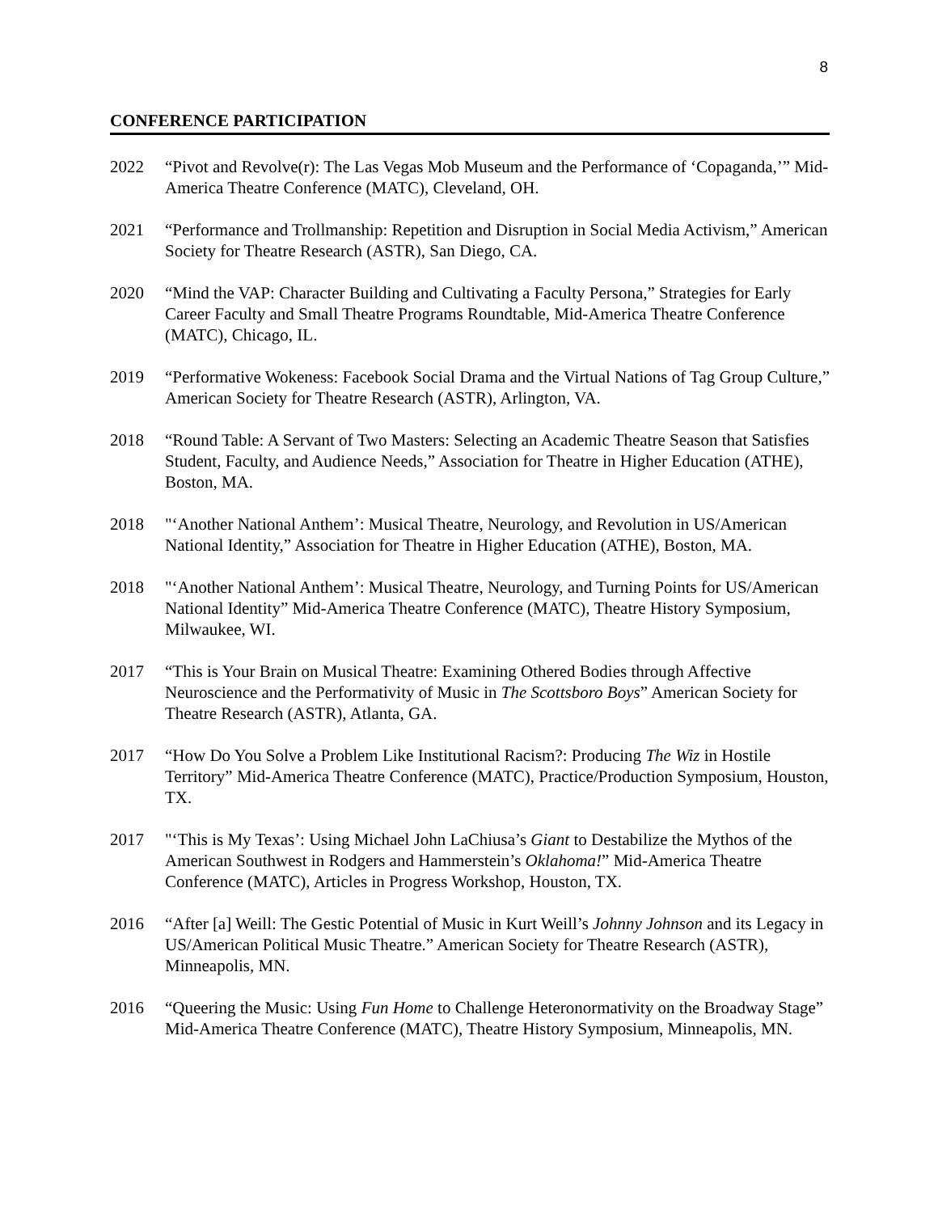8
CONFERENCE PARTICIPATION
2022 “Pivot and Revolve(r): The Las Vegas Mob Museum and the Performance of ‘Copaganda,’” Mid-America Theatre Conference (MATC), Cleveland, OH.
2021 “Performance and Trollmanship: Repetition and Disruption in Social Media Activism,” American Society for Theatre Research (ASTR), San Diego, CA.
2020 “Mind the VAP: Character Building and Cultivating a Faculty Persona,” Strategies for Early Career Faculty and Small Theatre Programs Roundtable, Mid-America Theatre Conference (MATC), Chicago, IL.
2019 “Performative Wokeness: Facebook Social Drama and the Virtual Nations of Tag Group Culture,” American Society for Theatre Research (ASTR), Arlington, VA.
2018 “Round Table: A Servant of Two Masters: Selecting an Academic Theatre Season that Satisfies Student, Faculty, and Audience Needs,” Association for Theatre in Higher Education (ATHE), Boston, MA.
2018 "‘Another National Anthem’: Musical Theatre, Neurology, and Revolution in US/American National Identity,” Association for Theatre in Higher Education (ATHE), Boston, MA.
2018 "‘Another National Anthem’: Musical Theatre, Neurology, and Turning Points for US/American National Identity” Mid-America Theatre Conference (MATC), Theatre History Symposium, Milwaukee, WI.
2017 “This is Your Brain on Musical Theatre: Examining Othered Bodies through Affective Neuroscience and the Performativity of Music in The Scottsboro Boys” American Society for Theatre Research (ASTR), Atlanta, GA.
2017 “How Do You Solve a Problem Like Institutional Racism?: Producing The Wiz in Hostile Territory” Mid-America Theatre Conference (MATC), Practice/Production Symposium, Houston, TX.
2017 "‘This is My Texas’: Using Michael John LaChiusa’s Giant to Destabilize the Mythos of the American Southwest in Rodgers and Hammerstein’s Oklahoma!” Mid-America Theatre Conference (MATC), Articles in Progress Workshop, Houston, TX.
2016 “After [a] Weill: The Gestic Potential of Music in Kurt Weill’s Johnny Johnson and its Legacy in US/American Political Music Theatre.” American Society for Theatre Research (ASTR), Minneapolis, MN.
2016 “Queering the Music: Using Fun Home to Challenge Heteronormativity on the Broadway Stage” Mid-America Theatre Conference (MATC), Theatre History Symposium, Minneapolis, MN.